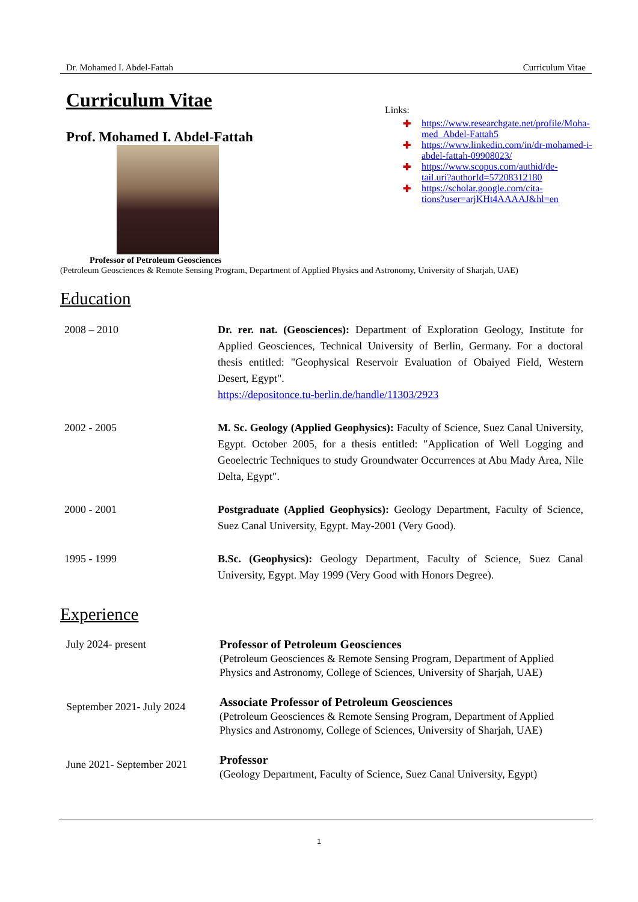Dr. Mohamed I. Abdel-Fattah Curriculum Vitae
Curriculum Vitae
Prof. Mohamed I. Abdel-Fattah
Links:
✚ https://www.researchgate.net/profile/Moha-
med_Abdel-Fattah5
✚ https://www.linkedin.com/in/dr-mohamed-i-
abdel-fattah-09908023/
✚ https://www.scopus.com/authid/de-
tail.uri?authorId=57208312180
✚ https://scholar.google.com/cita-
tions?user=arjKHt4AAAAJ&hl=en
Professor of Petroleum Geosciences
(Petroleum Geosciences & Remote Sensing Program, Department of Applied Physics and Astronomy, University of Sharjah, UAE)
Education
2008 – 2010 Dr. rer. nat. (Geosciences): Department of Exploration Geology, Institute for Applied Geosciences, Technical University of Berlin, Germany. For a doctoral thesis entitled: "Geophysical Reservoir Evaluation of Obaiyed Field, Western Desert, Egypt".
https://depositonce.tu-berlin.de/handle/11303/2923
2002 - 2005 M. Sc. Geology (Applied Geophysics): Faculty of Science, Suez Canal University, Egypt. October 2005, for a thesis entitled: ″Application of Well Logging and Geoelectric Techniques to study Groundwater Occurrences at Abu Mady Area, Nile Delta, Egypt″.
2000 - 2001 Postgraduate (Applied Geophysics): Geology Department, Faculty of Science, Suez Canal University, Egypt. May-2001 (Very Good).
1995 - 1999 B.Sc. (Geophysics): Geology Department, Faculty of Science, Suez Canal University, Egypt. May 1999 (Very Good with Honors Degree).
Experience
July 2024- present Professor of Petroleum Geosciences
(Petroleum Geosciences & Remote Sensing Program, Department of Applied Physics and Astronomy, College of Sciences, University of Sharjah, UAE)
September 2021- July 2024
Associate Professor of Petroleum Geosciences
(Petroleum Geosciences & Remote Sensing Program, Department of Applied Physics and Astronomy, College of Sciences, University of Sharjah, UAE)
June 2021- September 2021
Professor
(Geology Department, Faculty of Science, Suez Canal University, Egypt)
1